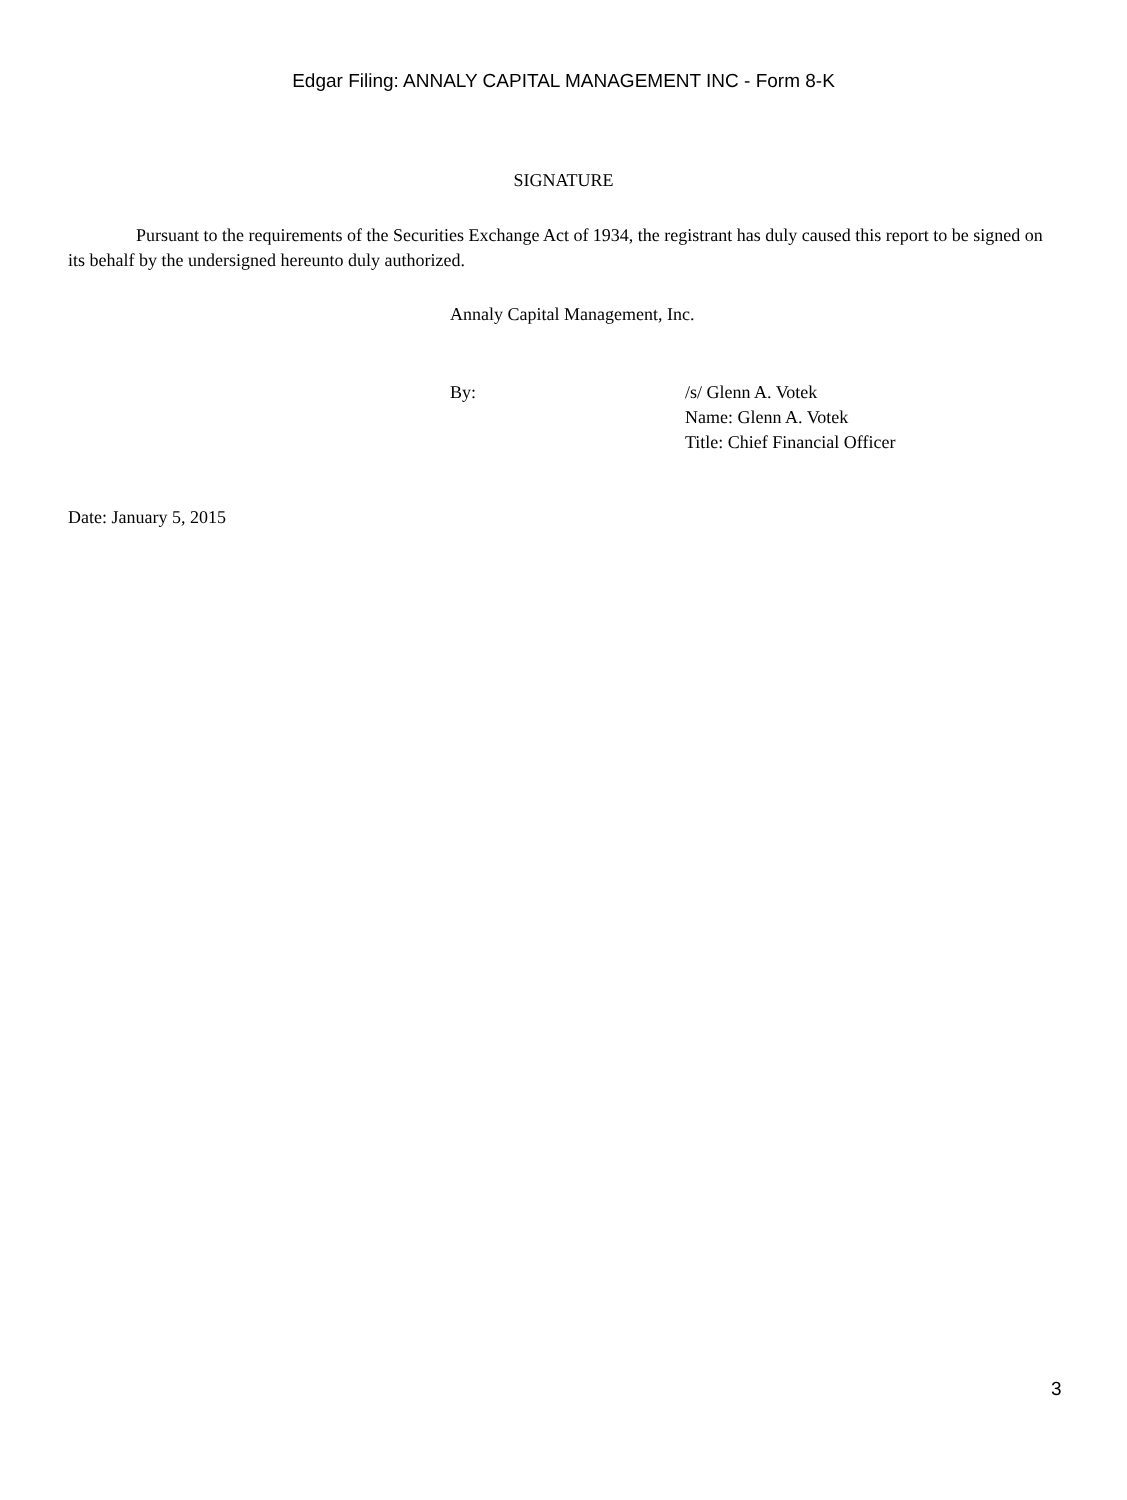Edgar Filing: ANNALY CAPITAL MANAGEMENT INC - Form 8-K
SIGNATURE
Pursuant to the requirements of the Securities Exchange Act of 1934, the registrant has duly caused this report to be signed on its behalf by the undersigned hereunto duly authorized.
Annaly Capital Management, Inc.
By: /s/ Glenn A. Votek
Name: Glenn A. Votek
Title: Chief Financial Officer
Date: January 5, 2015
3